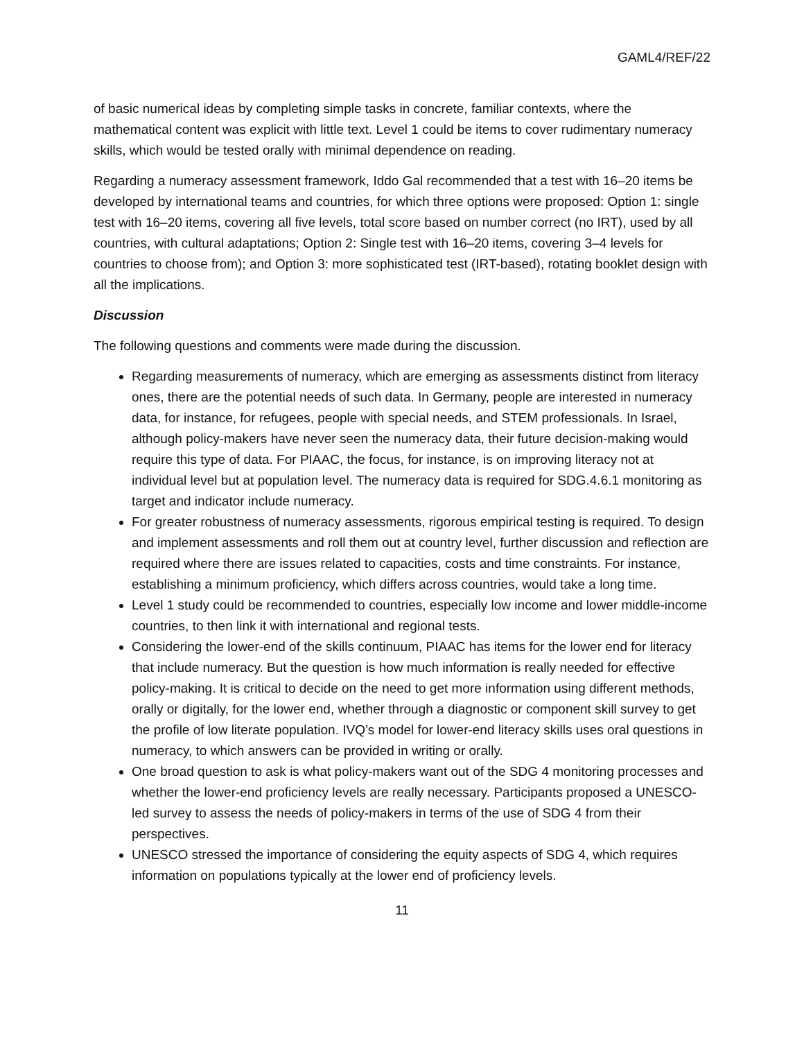GAML4/REF/22
of basic numerical ideas by completing simple tasks in concrete, familiar contexts, where the mathematical content was explicit with little text. Level 1 could be items to cover rudimentary numeracy skills, which would be tested orally with minimal dependence on reading.
Regarding a numeracy assessment framework, Iddo Gal recommended that a test with 16–20 items be developed by international teams and countries, for which three options were proposed: Option 1: single test with 16–20 items, covering all five levels, total score based on number correct (no IRT), used by all countries, with cultural adaptations; Option 2: Single test with 16–20 items, covering 3–4 levels for countries to choose from); and Option 3: more sophisticated test (IRT-based), rotating booklet design with all the implications.
Discussion
The following questions and comments were made during the discussion.
Regarding measurements of numeracy, which are emerging as assessments distinct from literacy ones, there are the potential needs of such data. In Germany, people are interested in numeracy data, for instance, for refugees, people with special needs, and STEM professionals. In Israel, although policy-makers have never seen the numeracy data, their future decision-making would require this type of data. For PIAAC, the focus, for instance, is on improving literacy not at individual level but at population level. The numeracy data is required for SDG.4.6.1 monitoring as target and indicator include numeracy.
For greater robustness of numeracy assessments, rigorous empirical testing is required. To design and implement assessments and roll them out at country level, further discussion and reflection are required where there are issues related to capacities, costs and time constraints. For instance, establishing a minimum proficiency, which differs across countries, would take a long time.
Level 1 study could be recommended to countries, especially low income and lower middle-income countries, to then link it with international and regional tests.
Considering the lower-end of the skills continuum, PIAAC has items for the lower end for literacy that include numeracy. But the question is how much information is really needed for effective policy-making. It is critical to decide on the need to get more information using different methods, orally or digitally, for the lower end, whether through a diagnostic or component skill survey to get the profile of low literate population. IVQ’s model for lower-end literacy skills uses oral questions in numeracy, to which answers can be provided in writing or orally.
One broad question to ask is what policy-makers want out of the SDG 4 monitoring processes and whether the lower-end proficiency levels are really necessary. Participants proposed a UNESCO-led survey to assess the needs of policy-makers in terms of the use of SDG 4 from their perspectives.
UNESCO stressed the importance of considering the equity aspects of SDG 4, which requires information on populations typically at the lower end of proficiency levels.
11